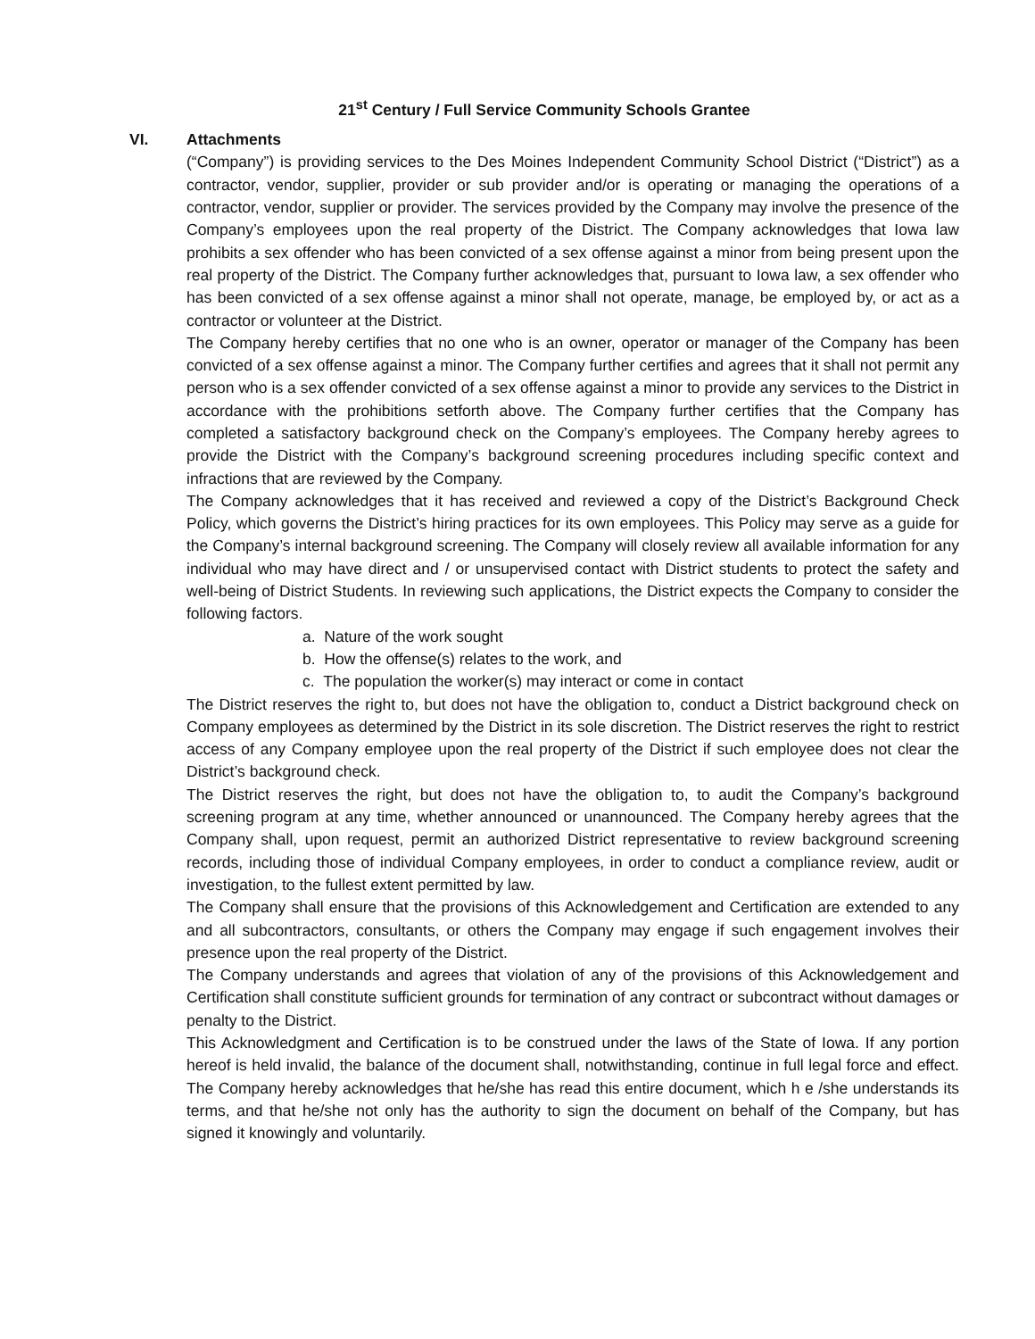21<sup>st</sup> Century / Full Service Community Schools Grantee
VI. Attachments
(“Company”) is providing services to the Des Moines Independent Community School District (“District”) as a contractor, vendor, supplier, provider or sub provider and/or is operating or managing the operations of a contractor, vendor, supplier or provider. The services provided by the Company may involve the presence of the Company’s employees upon the real property of the District. The Company acknowledges that Iowa law prohibits a sex offender who has been convicted of a sex offense against a minor from being present upon the real property of the District. The Company further acknowledges that, pursuant to Iowa law, a sex offender who has been convicted of a sex offense against a minor shall not operate, manage, be employed by, or act as a contractor or volunteer at the District.
The Company hereby certifies that no one who is an owner, operator or manager of the Company has been convicted of a sex offense against a minor. The Company further certifies and agrees that it shall not permit any person who is a sex offender convicted of a sex offense against a minor to provide any services to the District in accordance with the prohibitions setforth above. The Company further certifies that the Company has completed a satisfactory background check on the Company’s employees. The Company hereby agrees to provide the District with the Company’s background screening procedures including specific context and infractions that are reviewed by the Company.
The Company acknowledges that it has received and reviewed a copy of the District’s Background Check Policy, which governs the District’s hiring practices for its own employees. This Policy may serve as a guide for the Company’s internal background screening. The Company will closely review all available information for any individual who may have direct and / or unsupervised contact with District students to protect the safety and well-being of District Students. In reviewing such applications, the District expects the Company to consider the following factors.
a. Nature of the work sought
b. How the offense(s) relates to the work, and
c. The population the worker(s) may interact or come in contact
The District reserves the right to, but does not have the obligation to, conduct a District background check on Company employees as determined by the District in its sole discretion. The District reserves the right to restrict access of any Company employee upon the real property of the District if such employee does not clear the District’s background check.
The District reserves the right, but does not have the obligation to, to audit the Company’s background screening program at any time, whether announced or unannounced. The Company hereby agrees that the Company shall, upon request, permit an authorized District representative to review background screening records, including those of individual Company employees, in order to conduct a compliance review, audit or investigation, to the fullest extent permitted by law.
The Company shall ensure that the provisions of this Acknowledgement and Certification are extended to any and all subcontractors, consultants, or others the Company may engage if such engagement involves their presence upon the real property of the District.
The Company understands and agrees that violation of any of the provisions of this Acknowledgement and Certification shall constitute sufficient grounds for termination of any contract or subcontract without damages or penalty to the District.
This Acknowledgment and Certification is to be construed under the laws of the State of Iowa. If any portion hereof is held invalid, the balance of the document shall, notwithstanding, continue in full legal force and effect. The Company hereby acknowledges that he/she has read this entire document, which h e /she understands its terms, and that he/she not only has the authority to sign the document on behalf of the Company, but has signed it knowingly and voluntarily.